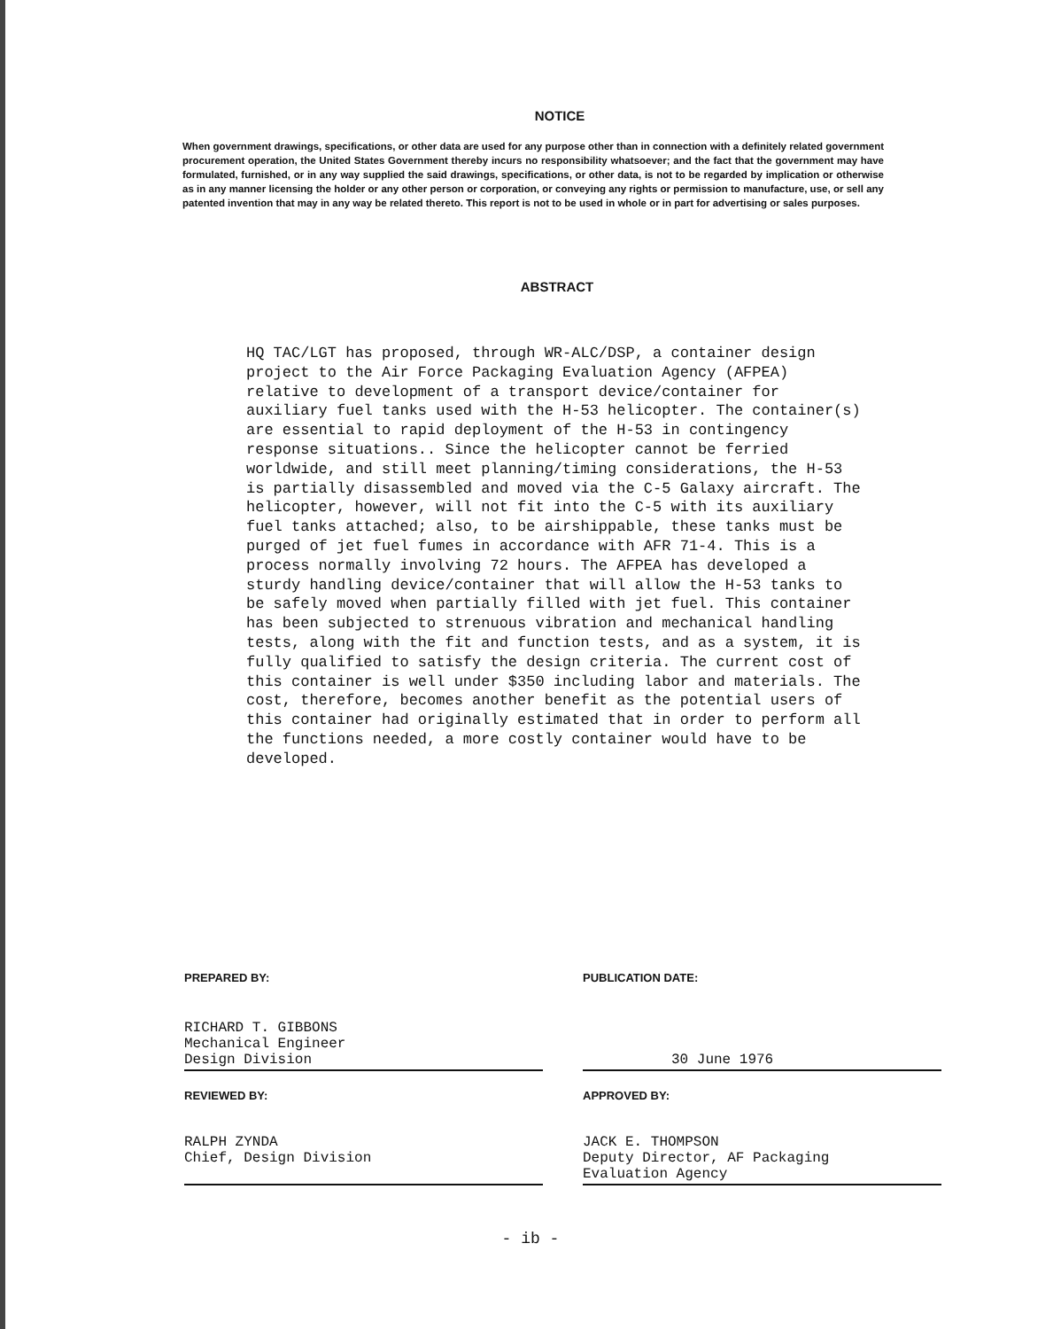NOTICE
When government drawings, specifications, or other data are used for any purpose other than in connection with a definitely related government procurement operation, the United States Government thereby incurs no responsibility whatsoever; and the fact that the government may have formulated, furnished, or in any way supplied the said drawings, specifications, or other data, is not to be regarded by implication or otherwise as in any manner licensing the holder or any other person or corporation, or conveying any rights or permission to manufacture, use, or sell any patented invention that may in any way be related thereto. This report is not to be used in whole or in part for advertising or sales purposes.
ABSTRACT
HQ TAC/LGT has proposed, through WR-ALC/DSP, a container design project to the Air Force Packaging Evaluation Agency (AFPEA) relative to development of a transport device/container for auxiliary fuel tanks used with the H-53 helicopter. The container(s) are essential to rapid deployment of the H-53 in contingency response situations.. Since the helicopter cannot be ferried worldwide, and still meet planning/timing considerations, the H-53 is partially disassembled and moved via the C-5 Galaxy aircraft. The helicopter, however, will not fit into the C-5 with its auxiliary fuel tanks attached; also, to be airshippable, these tanks must be purged of jet fuel fumes in accordance with AFR 71-4. This is a process normally involving 72 hours. The AFPEA has developed a sturdy handling device/container that will allow the H-53 tanks to be safely moved when partially filled with jet fuel. This container has been subjected to strenuous vibration and mechanical handling tests, along with the fit and function tests, and as a system, it is fully qualified to satisfy the design criteria. The current cost of this container is well under $350 including labor and materials. The cost, therefore, becomes another benefit as the potential users of this container had originally estimated that in order to perform all the functions needed, a more costly container would have to be developed.
PREPARED BY:
RICHARD T. GIBBONS
Mechanical Engineer
Design Division
REVIEWED BY:
RALPH ZYNDA
Chief, Design Division
PUBLICATION DATE:
30 June 1976
APPROVED BY:
JACK E. THOMPSON
Deputy Director, AF Packaging
Evaluation Agency
- ib -